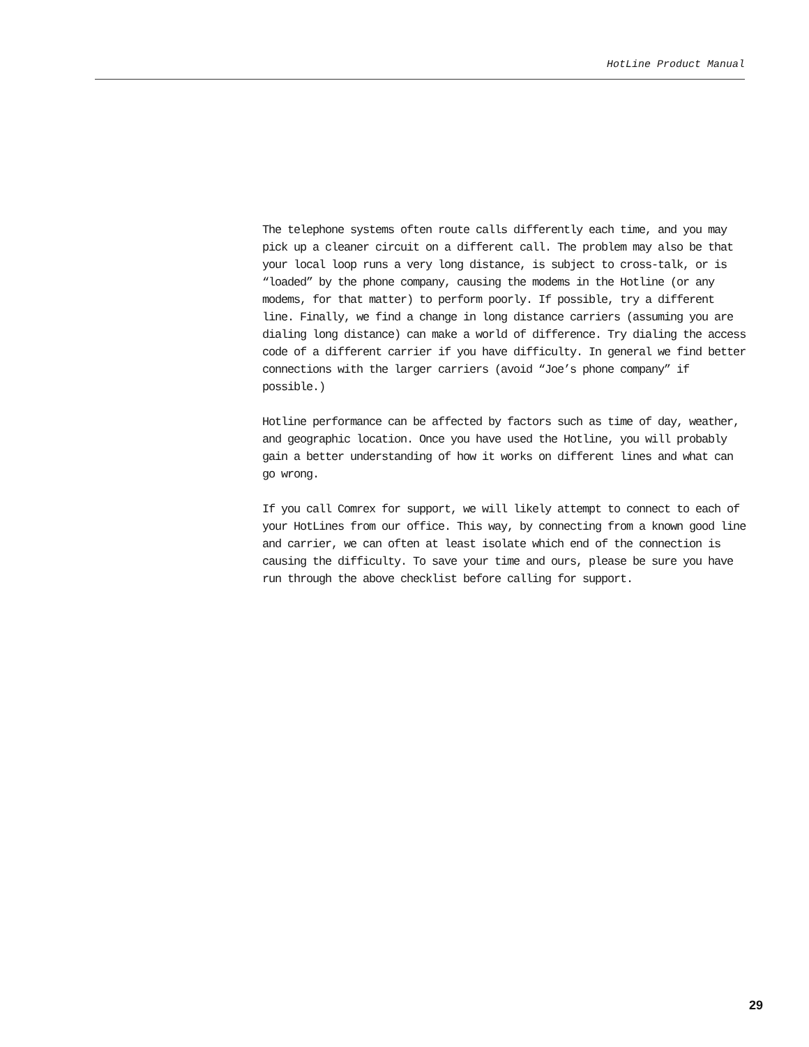HotLine Product Manual
The telephone systems often route calls differently each time, and you may pick up a cleaner circuit on a different call. The problem may also be that your local loop runs a very long distance, is subject to cross-talk, or is “loaded” by the phone company, causing the modems in the Hotline (or any modems, for that matter) to perform poorly. If possible, try a different line. Finally, we find a change in long distance carriers (assuming you are dialing long distance) can make a world of difference. Try dialing the access code of a different carrier if you have difficulty. In general we find better connections with the larger carriers (avoid “Joe’s phone company” if possible.)
Hotline performance can be affected by factors such as time of day, weather, and geographic location. Once you have used the Hotline, you will probably gain a better understanding of how it works on different lines and what can go wrong.
If you call Comrex for support, we will likely attempt to connect to each of your HotLines from our office. This way, by connecting from a known good line and carrier, we can often at least isolate which end of the connection is causing the difficulty. To save your time and ours, please be sure you have run through the above checklist before calling for support.
29